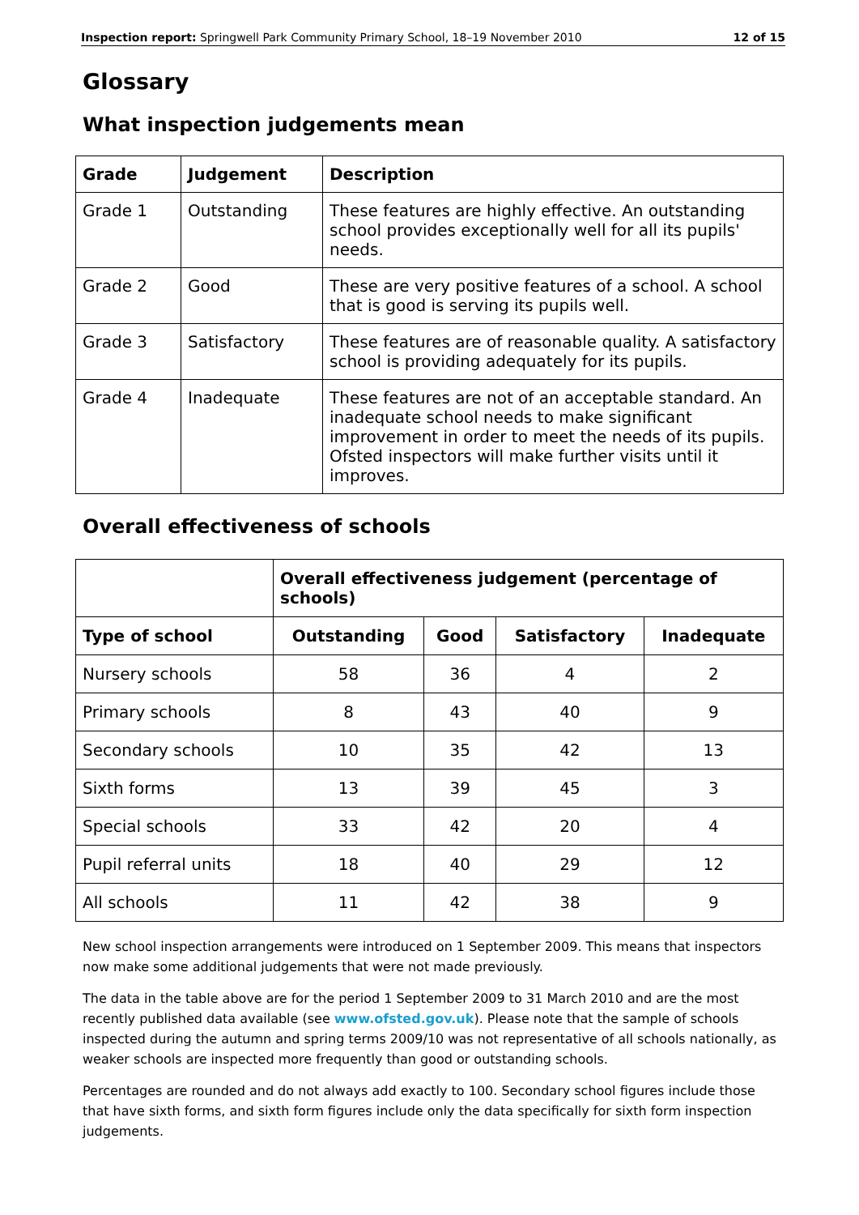Inspection report: Springwell Park Community Primary School, 18–19 November 2010 12 of 15
Glossary
What inspection judgements mean
| Grade | Judgement | Description |
| --- | --- | --- |
| Grade 1 | Outstanding | These features are highly effective. An outstanding school provides exceptionally well for all its pupils' needs. |
| Grade 2 | Good | These are very positive features of a school. A school that is good is serving its pupils well. |
| Grade 3 | Satisfactory | These features are of reasonable quality. A satisfactory school is providing adequately for its pupils. |
| Grade 4 | Inadequate | These features are not of an acceptable standard. An inadequate school needs to make significant improvement in order to meet the needs of its pupils. Ofsted inspectors will make further visits until it improves. |
Overall effectiveness of schools
| | Overall effectiveness judgement (percentage of schools) | | | |
| Type of school | Outstanding | Good | Satisfactory | Inadequate |
| Nursery schools | 58 | 36 | 4 | 2 |
| Primary schools | 8 | 43 | 40 | 9 |
| Secondary schools | 10 | 35 | 42 | 13 |
| Sixth forms | 13 | 39 | 45 | 3 |
| Special schools | 33 | 42 | 20 | 4 |
| Pupil referral units | 18 | 40 | 29 | 12 |
| All schools | 11 | 42 | 38 | 9 |
New school inspection arrangements were introduced on 1 September 2009. This means that inspectors now make some additional judgements that were not made previously.
The data in the table above are for the period 1 September 2009 to 31 March 2010 and are the most recently published data available (see www.ofsted.gov.uk). Please note that the sample of schools inspected during the autumn and spring terms 2009/10 was not representative of all schools nationally, as weaker schools are inspected more frequently than good or outstanding schools.
Percentages are rounded and do not always add exactly to 100. Secondary school figures include those that have sixth forms, and sixth form figures include only the data specifically for sixth form inspection judgements.